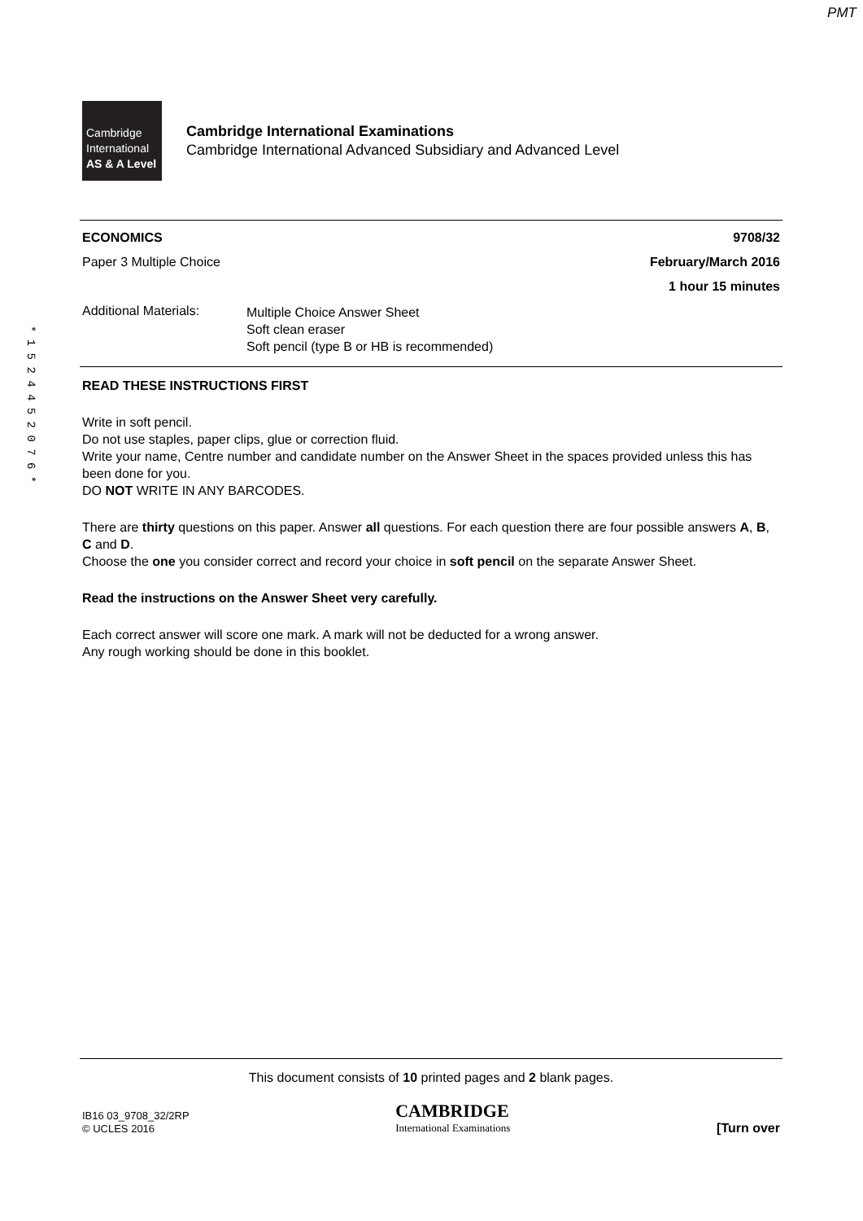PMT
Cambridge
International
AS & A Level
Cambridge International Examinations
Cambridge International Advanced Subsidiary and Advanced Level
* 1 5 2 4 4 5 2 0 7 6 *
ECONOMICS 9708/32
Paper 3 Multiple Choice February/March 2016
1 hour 15 minutes
Additional Materials:
Multiple Choice Answer Sheet
Soft clean eraser
Soft pencil (type B or HB is recommended)
READ THESE INSTRUCTIONS FIRST
Write in soft pencil.
Do not use staples, paper clips, glue or correction fluid.
Write your name, Centre number and candidate number on the Answer Sheet in the spaces provided unless this has been done for you.
DO NOT WRITE IN ANY BARCODES.
There are thirty questions on this paper. Answer all questions. For each question there are four possible answers A, B, C and D.
Choose the one you consider correct and record your choice in soft pencil on the separate Answer Sheet.
Read the instructions on the Answer Sheet very carefully.
Each correct answer will score one mark. A mark will not be deducted for a wrong answer.
Any rough working should be done in this booklet.
This document consists of 10 printed pages and 2 blank pages.
IB16 03_9708_32/2RP
© UCLES 2016
CAMBRIDGE
International Examinations
[Turn over